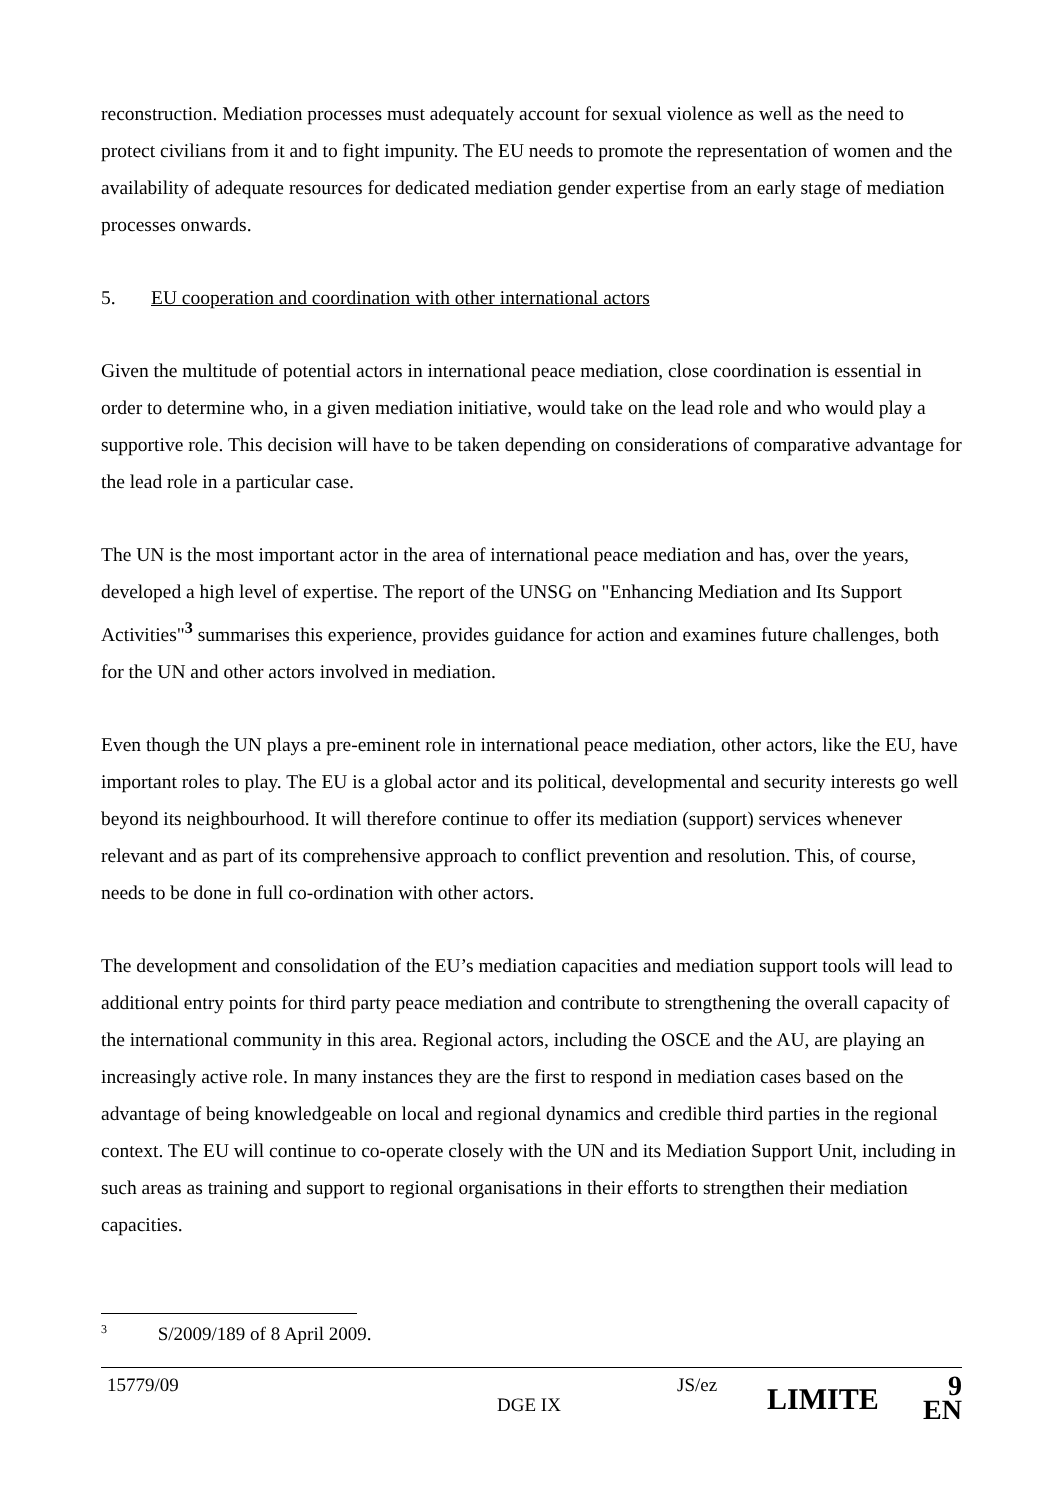reconstruction. Mediation processes must adequately account for sexual violence as well as the need to protect civilians from it and to fight impunity. The EU needs to promote the representation of women and the availability of adequate resources for dedicated mediation gender expertise from an early stage of mediation processes onwards.
5. EU cooperation and coordination with other international actors
Given the multitude of potential actors in international peace mediation, close coordination is essential in order to determine who, in a given mediation initiative, would take on the lead role and who would play a supportive role. This decision will have to be taken depending on considerations of comparative advantage for the lead role in a particular case.
The UN is the most important actor in the area of international peace mediation and has, over the years, developed a high level of expertise. The report of the UNSG on "Enhancing Mediation and Its Support Activities"<sup>3</sup> summarises this experience, provides guidance for action and examines future challenges, both for the UN and other actors involved in mediation.
Even though the UN plays a pre-eminent role in international peace mediation, other actors, like the EU, have important roles to play. The EU is a global actor and its political, developmental and security interests go well beyond its neighbourhood. It will therefore continue to offer its mediation (support) services whenever relevant and as part of its comprehensive approach to conflict prevention and resolution. This, of course, needs to be done in full co-ordination with other actors.
The development and consolidation of the EU’s mediation capacities and mediation support tools will lead to additional entry points for third party peace mediation and contribute to strengthening the overall capacity of the international community in this area. Regional actors, including the OSCE and the AU, are playing an increasingly active role. In many instances they are the first to respond in mediation cases based on the advantage of being knowledgeable on local and regional dynamics and credible third parties in the regional context. The EU will continue to co-operate closely with the UN and its Mediation Support Unit, including in such areas as training and support to regional organisations in their efforts to strengthen their mediation capacities.
<sup>3</sup> S/2009/189 of 8 April 2009.
15779/09
DGE IX
JS/ez
LIMITE
9
EN